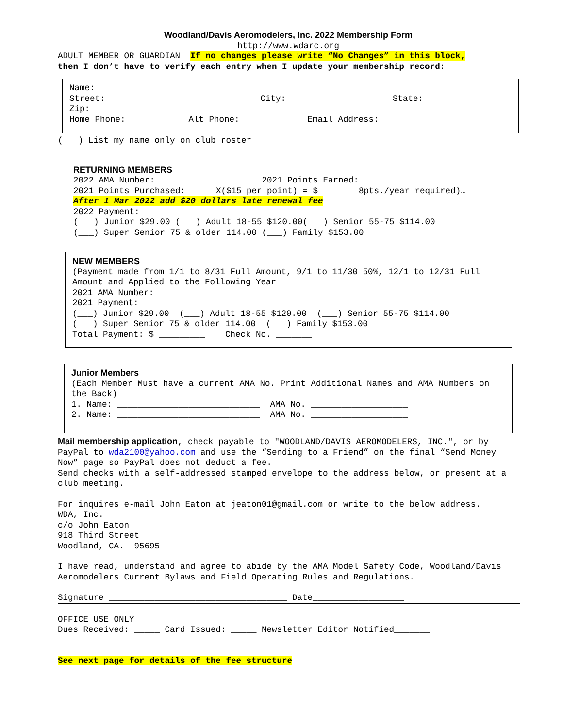Woodland/Davis Aeromodelers, Inc. 2022 Membership Form
http://www.wdarc.org
ADULT MEMBER OR GUARDIAN If no changes please write “No Changes” in this block,
then I don’t have to verify each entry when I update your membership record:
Name:
Street: City: State:
Zip:
Home Phone: Alt Phone: Email Address:
( ) List my name only on club roster
RETURNING MEMBERS
2022 AMA Number: ______ 2021 Points Earned: ________
2021 Points Purchased:_____ X($15 per point) = $_______ 8pts./year required)…
After 1 Mar 2022 add $20 dollars late renewal fee
2022 Payment:
(___) Junior $29.00 (___) Adult 18-55 $120.00(___) Senior 55-75 $114.00
(___) Super Senior 75 & older 114.00 (___) Family $153.00
NEW MEMBERS
(Payment made from 1/1 to 8/31 Full Amount, 9/1 to 11/30 50%, 12/1 to 12/31 Full Amount and Applied to the Following Year
2021 AMA Number: ________
2021 Payment:
(___) Junior $29.00 (___) Adult 18-55 $120.00 (___) Senior 55-75 $114.00
(___) Super Senior 75 & older 114.00 (___) Family $153.00
Total Payment: $ _________ Check No. _______
Junior Members
(Each Member Must have a current AMA No. Print Additional Names and AMA Numbers on the Back)
1. Name: ____________________________ AMA No. ___________________
2. Name: ____________________________ AMA No. ___________________
Mail membership application, check payable to "WOODLAND/DAVIS AEROMODELERS, INC.", or by PayPal to wda2100@yahoo.com and use the “Sending to a Friend” on the final “Send Money Now” page so PayPal does not deduct a fee.
Send checks with a self-addressed stamped envelope to the address below, or present at a club meeting.
For inquires e-mail John Eaton at jeaton01@gmail.com or write to the below address.
WDA, Inc.
c/o John Eaton
918 Third Street
Woodland, CA. 95695
I have read, understand and agree to abide by the AMA Model Safety Code, Woodland/Davis Aeromodelers Current Bylaws and Field Operating Rules and Regulations.
Signature ___________________________________ Date__________________
OFFICE USE ONLY
Dues Received: _____ Card Issued: _____ Newsletter Editor Notified_______
See next page for details of the fee structure